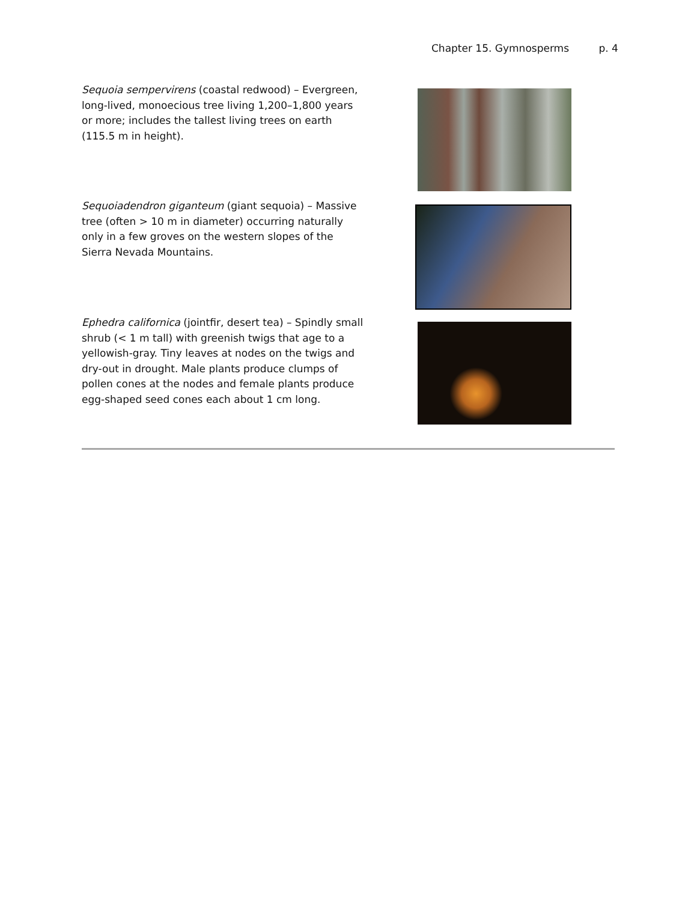Chapter 15. Gymnosperms p. 4
Sequoia sempervirens (coastal redwood) – Evergreen, long-lived, monoecious tree living 1,200–1,800 years or more; includes the tallest living trees on earth (115.5 m in height).
Sequoiadendron giganteum (giant sequoia) – Massive tree (often > 10 m in diameter) occurring naturally only in a few groves on the western slopes of the Sierra Nevada Mountains.
Ephedra californica (jointfir, desert tea) – Spindly small shrub (< 1 m tall) with greenish twigs that age to a yellowish-gray. Tiny leaves at nodes on the twigs and dry-out in drought. Male plants produce clumps of pollen cones at the nodes and female plants produce egg-shaped seed cones each about 1 cm long.